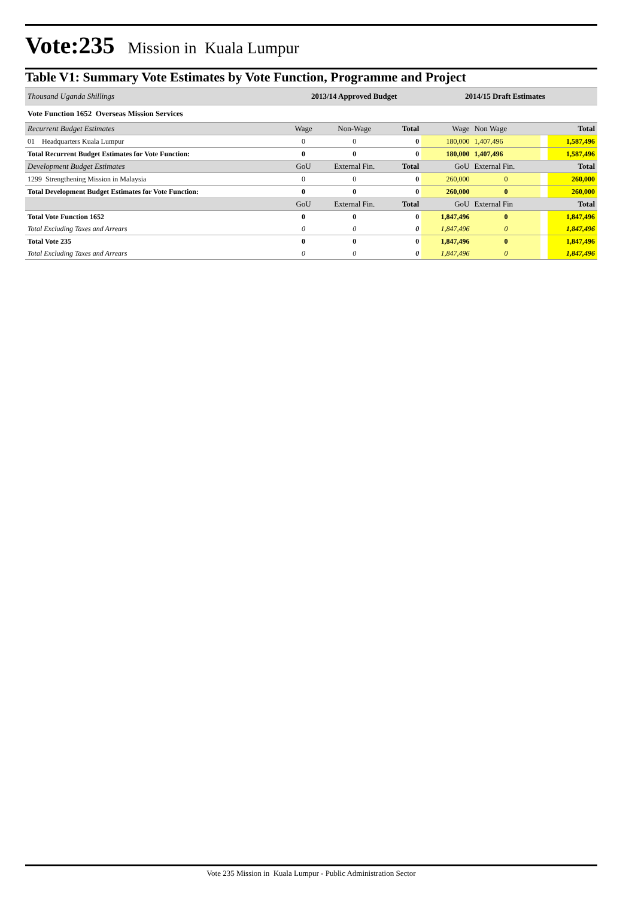Vote:235 Mission in Kuala Lumpur
Table V1: Summary Vote Estimates by Vote Function, Programme and Project
| Thousand Uganda Shillings | 2013/14 Approved Budget | | | 2014/15 Draft Estimates | | | |
| Vote Function 1652 Overseas Mission Services | | | | | | | |
| Recurrent Budget Estimates | Wage | Non-Wage | Total | Wage | Non Wage | | Total |
| 01 Headquarters Kuala Lumpur | 0 | 0 | 0 | 180,000 | 1,407,496 | | 1,587,496 |
| Total Recurrent Budget Estimates for Vote Function: | 0 | 0 | 0 | 180,000 | 1,407,496 | | 1,587,496 |
| Development Budget Estimates | GoU | External Fin. | Total | GoU | External Fin. | | Total |
| 1299 Strengthening Mission in Malaysia | 0 | 0 | 0 | 260,000 | 0 | | 260,000 |
| Total Development Budget Estimates for Vote Function: | 0 | 0 | 0 | 260,000 | 0 | | 260,000 |
| | GoU | External Fin. | Total | GoU | External Fin | | Total |
| Total Vote Function 1652 | 0 | 0 | 0 | 1,847,496 | 0 | | 1,847,496 |
| Total Excluding Taxes and Arrears | 0 | 0 | 0 | 1,847,496 | 0 | | 1,847,496 |
| Total Vote 235 | 0 | 0 | 0 | 1,847,496 | 0 | | 1,847,496 |
| Total Excluding Taxes and Arrears | 0 | 0 | 0 | 1,847,496 | 0 | | 1,847,496 |
Vote 235 Mission in Kuala Lumpur - Public Administration Sector